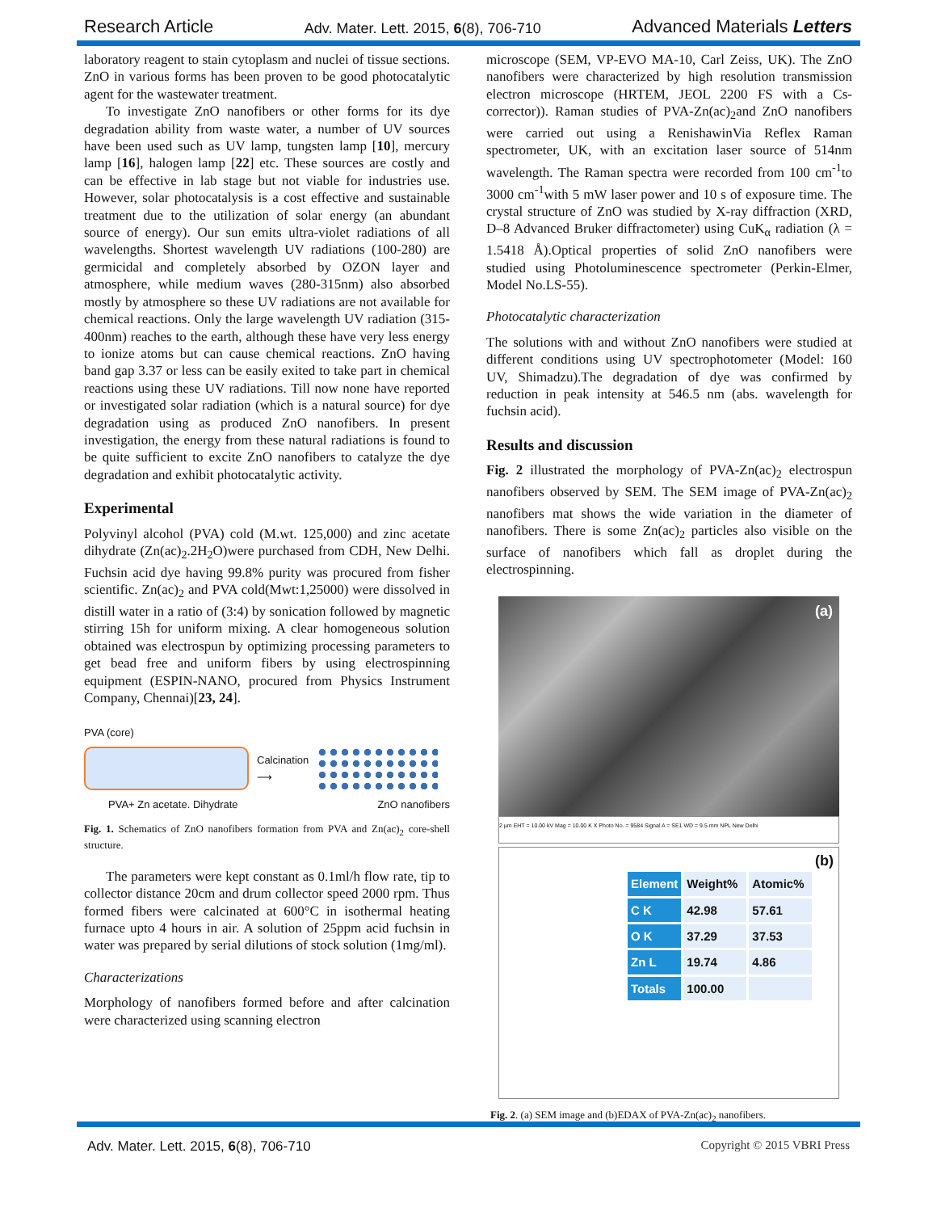Research Article Adv. Mater. Lett. 2015, 6(8), 706-710 Advanced Materials Letters
laboratory reagent to stain cytoplasm and nuclei of tissue sections. ZnO in various forms has been proven to be good photocatalytic agent for the wastewater treatment.
To investigate ZnO nanofibers or other forms for its dye degradation ability from waste water, a number of UV sources have been used such as UV lamp, tungsten lamp [10], mercury lamp [16], halogen lamp [22] etc. These sources are costly and can be effective in lab stage but not viable for industries use. However, solar photocatalysis is a cost effective and sustainable treatment due to the utilization of solar energy (an abundant source of energy). Our sun emits ultra-violet radiations of all wavelengths. Shortest wavelength UV radiations (100-280) are germicidal and completely absorbed by OZON layer and atmosphere, while medium waves (280-315nm) also absorbed mostly by atmosphere so these UV radiations are not available for chemical reactions. Only the large wavelength UV radiation (315-400nm) reaches to the earth, although these have very less energy to ionize atoms but can cause chemical reactions. ZnO having band gap 3.37 or less can be easily exited to take part in chemical reactions using these UV radiations. Till now none have reported or investigated solar radiation (which is a natural source) for dye degradation using as produced ZnO nanofibers. In present investigation, the energy from these natural radiations is found to be quite sufficient to excite ZnO nanofibers to catalyze the dye degradation and exhibit photocatalytic activity.
Experimental
Polyvinyl alcohol (PVA) cold (M.wt. 125,000) and zinc acetate dihydrate (Zn(ac)<sub>2</sub>.2H<sub>2</sub>O)were purchased from CDH, New Delhi. Fuchsin acid dye having 99.8% purity was procured from fisher scientific. Zn(ac)<sub>2</sub> and PVA cold(Mwt:1,25000) were dissolved in distill water in a ratio of (3:4) by sonication followed by magnetic stirring 15h for uniform mixing. A clear homogeneous solution obtained was electrospun by optimizing processing parameters to get bead free and uniform fibers by using electrospinning equipment (ESPIN-NANO, procured from Physics Instrument Company, Chennai)[23, 24].
PVA (core)
Calcination
⟶
PVA+ Zn acetate. Dihydrate ZnO nanofibers
Fig. 1. Schematics of ZnO nanofibers formation from PVA and Zn(ac)<sub>2</sub> core-shell structure.
The parameters were kept constant as 0.1ml/h flow rate, tip to collector distance 20cm and drum collector speed 2000 rpm. Thus formed fibers were calcinated at 600°C in isothermal heating furnace upto 4 hours in air. A solution of 25ppm acid fuchsin in water was prepared by serial dilutions of stock solution (1mg/ml).
Characterizations
Morphology of nanofibers formed before and after calcination were characterized using scanning electron
microscope (SEM, VP-EVO MA-10, Carl Zeiss, UK). The ZnO nanofibers were characterized by high resolution transmission electron microscope (HRTEM, JEOL 2200 FS with a Cs-corrector)). Raman studies of PVA-Zn(ac)<sub>2</sub>and ZnO nanofibers were carried out using a RenishawinVia Reflex Raman spectrometer, UK, with an excitation laser source of 514nm wavelength. The Raman spectra were recorded from 100 cm<sup>-1</sup>to 3000 cm<sup>-1</sup>with 5 mW laser power and 10 s of exposure time. The crystal structure of ZnO was studied by X-ray diffraction (XRD, D–8 Advanced Bruker diffractometer) using CuK<sub>α</sub> radiation (λ = 1.5418 Å).Optical properties of solid ZnO nanofibers were studied using Photoluminescence spectrometer (Perkin-Elmer, Model No.LS-55).
Photocatalytic characterization
The solutions with and without ZnO nanofibers were studied at different conditions using UV spectrophotometer (Model: 160 UV, Shimadzu).The degradation of dye was confirmed by reduction in peak intensity at 546.5 nm (abs. wavelength for fuchsin acid).
Results and discussion
Fig. 2 illustrated the morphology of PVA-Zn(ac)<sub>2</sub> electrospun nanofibers observed by SEM. The SEM image of PVA-Zn(ac)<sub>2</sub> nanofibers mat shows the wide variation in the diameter of nanofibers. There is some Zn(ac)<sub>2</sub> particles also visible on the surface of nanofibers which fall as droplet during the electrospinning.
(a)
2 µm EHT = 10.00 kV Mag = 10.00 K X Photo No. = 9584 Signal A = SE1 WD = 9.5 mm NPL New Delhi
(b)
| Element | Weight% | Atomic% |
| --- | --- | --- |
| C K | 42.98 | 57.61 |
| O K | 37.29 | 37.53 |
| Zn L | 19.74 | 4.86 |
| Totals | 100.00 | |
Fig. 2. (a) SEM image and (b)EDAX of PVA-Zn(ac)<sub>2</sub> nanofibers.
Adv. Mater. Lett. 2015, 6(8), 706-710 Copyright © 2015 VBRI Press